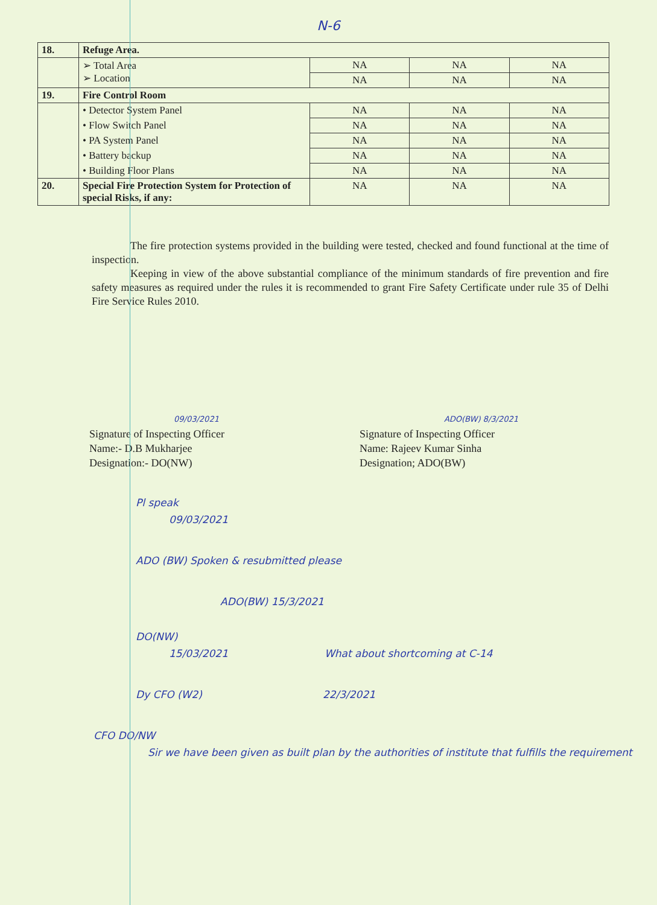N-6
| 18. | Refuge Area. | | | |
| | ➢ Total Area ➢ Location | NA | NA | NA |
| | | NA | NA | NA |
| 19. | Fire Control Room | | | |
| | • Detector System Panel | NA | NA | NA |
| | • Flow Switch Panel | NA | NA | NA |
| | • PA System Panel | NA | NA | NA |
| | • Battery backup | NA | NA | NA |
| | • Building Floor Plans | NA | NA | NA |
| 20. | Special Fire Protection System for Protection of special Risks, if any: | NA | NA | NA |
The fire protection systems provided in the building were tested, checked and found functional at the time of inspection.
Keeping in view of the above substantial compliance of the minimum standards of fire prevention and fire safety measures as required under the rules it is recommended to grant Fire Safety Certificate under rule 35 of Delhi Fire Service Rules 2010.
09/03/2021
Signature of Inspecting Officer
Name:- D.B Mukharjee
Designation:- DO(NW)
ADO(BW) 8/3/2021
Signature of Inspecting Officer
Name: Rajeev Kumar Sinha
Designation; ADO(BW)
Pl speak
09/03/2021
ADO (BW) Spoken & resubmitted please
ADO(BW) 15/3/2021
DO(NW)
15/03/2021 What about shortcoming at C-14
Dy CFO (W2) 22/3/2021
CFO DO/NW
Sir we have been given as built plan by the authorities of institute that fulfills the requirement